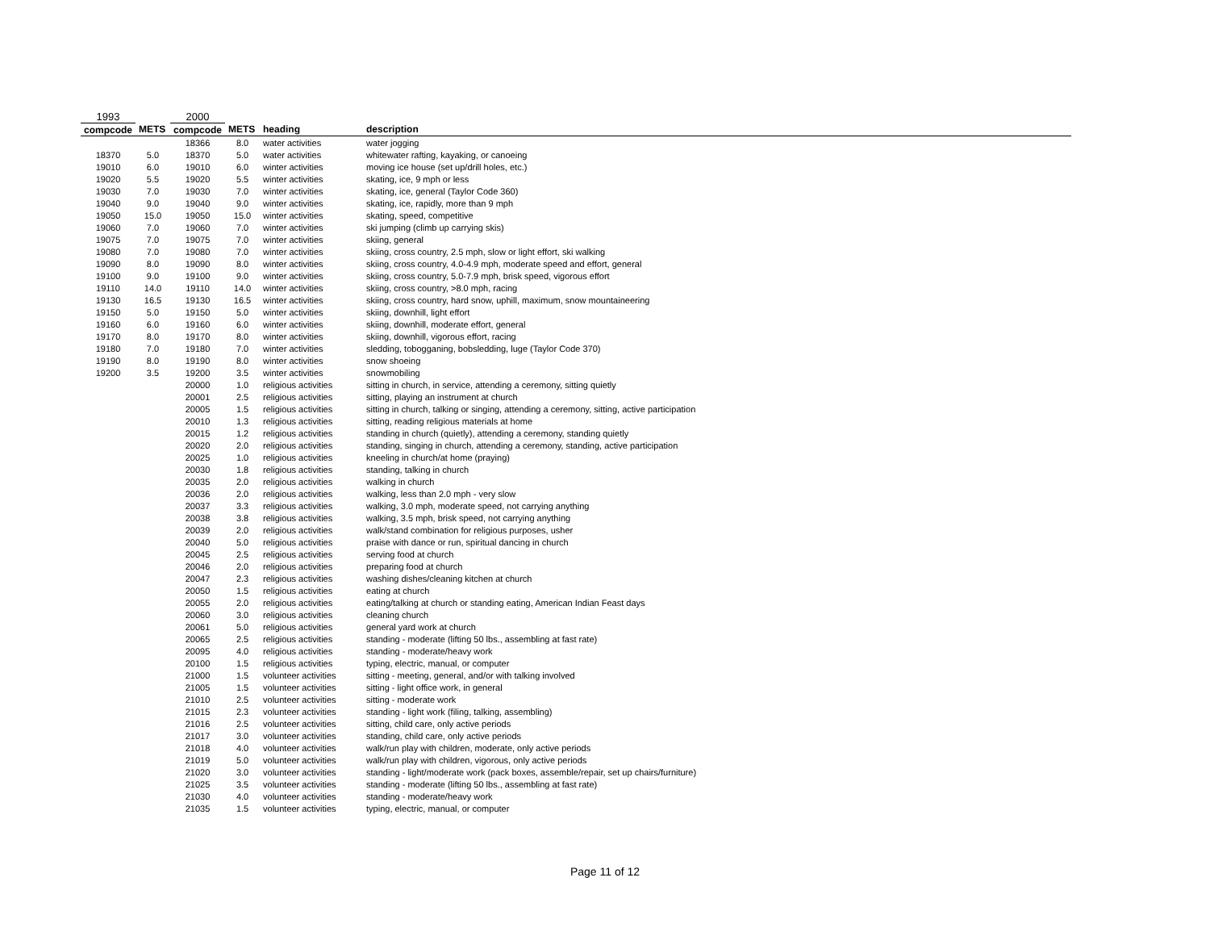| 1993 | | 2000 | | | |
| compcode | METS | compcode | METS | heading | description |
| | | 18366 | 8.0 | water activities | water jogging |
| 18370 | 5.0 | 18370 | 5.0 | water activities | whitewater rafting, kayaking, or canoeing |
| 19010 | 6.0 | 19010 | 6.0 | winter activities | moving ice house (set up/drill holes, etc.) |
| 19020 | 5.5 | 19020 | 5.5 | winter activities | skating, ice, 9 mph or less |
| 19030 | 7.0 | 19030 | 7.0 | winter activities | skating, ice, general (Taylor Code 360) |
| 19040 | 9.0 | 19040 | 9.0 | winter activities | skating, ice, rapidly, more than 9 mph |
| 19050 | 15.0 | 19050 | 15.0 | winter activities | skating, speed, competitive |
| 19060 | 7.0 | 19060 | 7.0 | winter activities | ski jumping (climb up carrying skis) |
| 19075 | 7.0 | 19075 | 7.0 | winter activities | skiing, general |
| 19080 | 7.0 | 19080 | 7.0 | winter activities | skiing, cross country, 2.5 mph, slow or light effort, ski walking |
| 19090 | 8.0 | 19090 | 8.0 | winter activities | skiing, cross country, 4.0-4.9 mph, moderate speed and effort, general |
| 19100 | 9.0 | 19100 | 9.0 | winter activities | skiing, cross country, 5.0-7.9 mph, brisk speed, vigorous effort |
| 19110 | 14.0 | 19110 | 14.0 | winter activities | skiing, cross country, >8.0 mph, racing |
| 19130 | 16.5 | 19130 | 16.5 | winter activities | skiing, cross country, hard snow, uphill, maximum, snow mountaineering |
| 19150 | 5.0 | 19150 | 5.0 | winter activities | skiing, downhill, light effort |
| 19160 | 6.0 | 19160 | 6.0 | winter activities | skiing, downhill, moderate effort, general |
| 19170 | 8.0 | 19170 | 8.0 | winter activities | skiing, downhill, vigorous effort, racing |
| 19180 | 7.0 | 19180 | 7.0 | winter activities | sledding, tobogganing, bobsledding, luge (Taylor Code 370) |
| 19190 | 8.0 | 19190 | 8.0 | winter activities | snow shoeing |
| 19200 | 3.5 | 19200 | 3.5 | winter activities | snowmobiling |
| | | 20000 | 1.0 | religious activities | sitting in church, in service, attending a ceremony, sitting quietly |
| | | 20001 | 2.5 | religious activities | sitting, playing an instrument at church |
| | | 20005 | 1.5 | religious activities | sitting in church, talking or singing, attending a ceremony, sitting, active participation |
| | | 20010 | 1.3 | religious activities | sitting, reading religious materials at home |
| | | 20015 | 1.2 | religious activities | standing in church (quietly), attending a ceremony, standing quietly |
| | | 20020 | 2.0 | religious activities | standing, singing in church, attending a ceremony, standing, active participation |
| | | 20025 | 1.0 | religious activities | kneeling in church/at home (praying) |
| | | 20030 | 1.8 | religious activities | standing, talking in church |
| | | 20035 | 2.0 | religious activities | walking in church |
| | | 20036 | 2.0 | religious activities | walking, less than 2.0 mph - very slow |
| | | 20037 | 3.3 | religious activities | walking, 3.0 mph, moderate speed, not carrying anything |
| | | 20038 | 3.8 | religious activities | walking, 3.5 mph, brisk speed, not carrying anything |
| | | 20039 | 2.0 | religious activities | walk/stand combination for religious purposes, usher |
| | | 20040 | 5.0 | religious activities | praise with dance or run, spiritual dancing in church |
| | | 20045 | 2.5 | religious activities | serving food at church |
| | | 20046 | 2.0 | religious activities | preparing food at church |
| | | 20047 | 2.3 | religious activities | washing dishes/cleaning kitchen at church |
| | | 20050 | 1.5 | religious activities | eating at church |
| | | 20055 | 2.0 | religious activities | eating/talking at church or standing eating, American Indian Feast days |
| | | 20060 | 3.0 | religious activities | cleaning church |
| | | 20061 | 5.0 | religious activities | general yard work at church |
| | | 20065 | 2.5 | religious activities | standing - moderate (lifting 50 lbs., assembling at fast rate) |
| | | 20095 | 4.0 | religious activities | standing - moderate/heavy work |
| | | 20100 | 1.5 | religious activities | typing, electric, manual, or computer |
| | | 21000 | 1.5 | volunteer activities | sitting - meeting, general, and/or with talking involved |
| | | 21005 | 1.5 | volunteer activities | sitting - light office work, in general |
| | | 21010 | 2.5 | volunteer activities | sitting - moderate work |
| | | 21015 | 2.3 | volunteer activities | standing - light work (filing, talking, assembling) |
| | | 21016 | 2.5 | volunteer activities | sitting, child care, only active periods |
| | | 21017 | 3.0 | volunteer activities | standing, child care, only active periods |
| | | 21018 | 4.0 | volunteer activities | walk/run play with children, moderate, only active periods |
| | | 21019 | 5.0 | volunteer activities | walk/run play with children, vigorous, only active periods |
| | | 21020 | 3.0 | volunteer activities | standing - light/moderate work (pack boxes, assemble/repair, set up chairs/furniture) |
| | | 21025 | 3.5 | volunteer activities | standing - moderate (lifting 50 lbs., assembling at fast rate) |
| | | 21030 | 4.0 | volunteer activities | standing - moderate/heavy work |
| | | 21035 | 1.5 | volunteer activities | typing, electric, manual, or computer |
Page 11 of 12